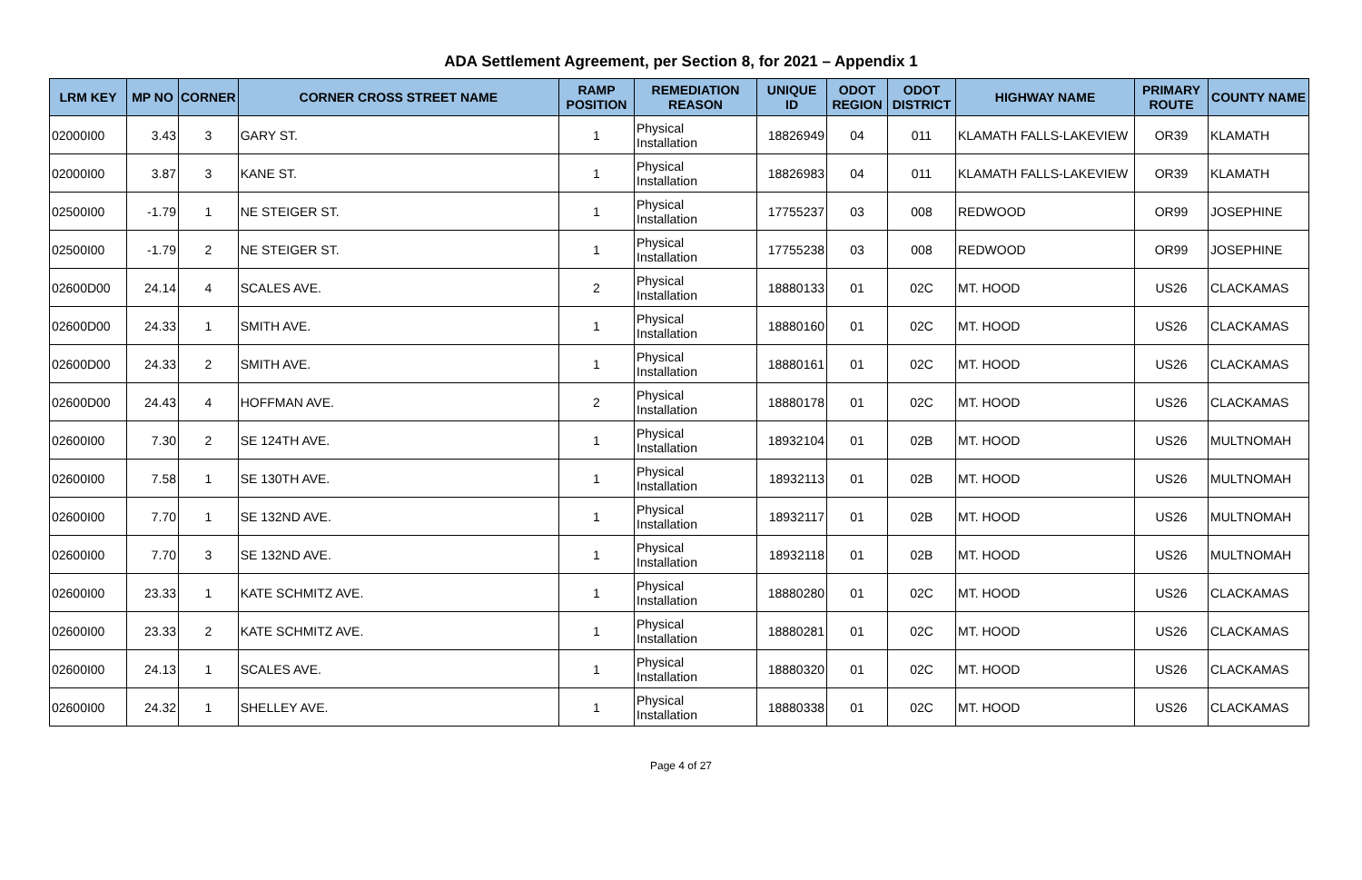ADA Settlement Agreement, per Section 8, for 2021 – Appendix 1
| LRM KEY | MP NO | CORNER | CORNER CROSS STREET NAME | RAMP POSITION | REMEDIATION REASON | UNIQUE ID | ODOT REGION | ODOT DISTRICT | HIGHWAY NAME | PRIMARY ROUTE | COUNTY NAME |
| --- | --- | --- | --- | --- | --- | --- | --- | --- | --- | --- | --- |
| 02000I00 | 3.43 | 3 | GARY ST. | 1 | Physical Installation | 18826949 | 04 | 011 | KLAMATH FALLS-LAKEVIEW | OR39 | KLAMATH |
| 02000I00 | 3.87 | 3 | KANE ST. | 1 | Physical Installation | 18826983 | 04 | 011 | KLAMATH FALLS-LAKEVIEW | OR39 | KLAMATH |
| 02500I00 | -1.79 | 1 | NE STEIGER ST. | 1 | Physical Installation | 17755237 | 03 | 008 | REDWOOD | OR99 | JOSEPHINE |
| 02500I00 | -1.79 | 2 | NE STEIGER ST. | 1 | Physical Installation | 17755238 | 03 | 008 | REDWOOD | OR99 | JOSEPHINE |
| 02600D00 | 24.14 | 4 | SCALES AVE. | 2 | Physical Installation | 18880133 | 01 | 02C | MT. HOOD | US26 | CLACKAMAS |
| 02600D00 | 24.33 | 1 | SMITH AVE. | 1 | Physical Installation | 18880160 | 01 | 02C | MT. HOOD | US26 | CLACKAMAS |
| 02600D00 | 24.33 | 2 | SMITH AVE. | 1 | Physical Installation | 18880161 | 01 | 02C | MT. HOOD | US26 | CLACKAMAS |
| 02600D00 | 24.43 | 4 | HOFFMAN AVE. | 2 | Physical Installation | 18880178 | 01 | 02C | MT. HOOD | US26 | CLACKAMAS |
| 02600I00 | 7.30 | 2 | SE 124TH AVE. | 1 | Physical Installation | 18932104 | 01 | 02B | MT. HOOD | US26 | MULTNOMAH |
| 02600I00 | 7.58 | 1 | SE 130TH AVE. | 1 | Physical Installation | 18932113 | 01 | 02B | MT. HOOD | US26 | MULTNOMAH |
| 02600I00 | 7.70 | 1 | SE 132ND AVE. | 1 | Physical Installation | 18932117 | 01 | 02B | MT. HOOD | US26 | MULTNOMAH |
| 02600I00 | 7.70 | 3 | SE 132ND AVE. | 1 | Physical Installation | 18932118 | 01 | 02B | MT. HOOD | US26 | MULTNOMAH |
| 02600I00 | 23.33 | 1 | KATE SCHMITZ AVE. | 1 | Physical Installation | 18880280 | 01 | 02C | MT. HOOD | US26 | CLACKAMAS |
| 02600I00 | 23.33 | 2 | KATE SCHMITZ AVE. | 1 | Physical Installation | 18880281 | 01 | 02C | MT. HOOD | US26 | CLACKAMAS |
| 02600I00 | 24.13 | 1 | SCALES AVE. | 1 | Physical Installation | 18880320 | 01 | 02C | MT. HOOD | US26 | CLACKAMAS |
| 02600I00 | 24.32 | 1 | SHELLEY AVE. | 1 | Physical Installation | 18880338 | 01 | 02C | MT. HOOD | US26 | CLACKAMAS |
Page 4 of 27